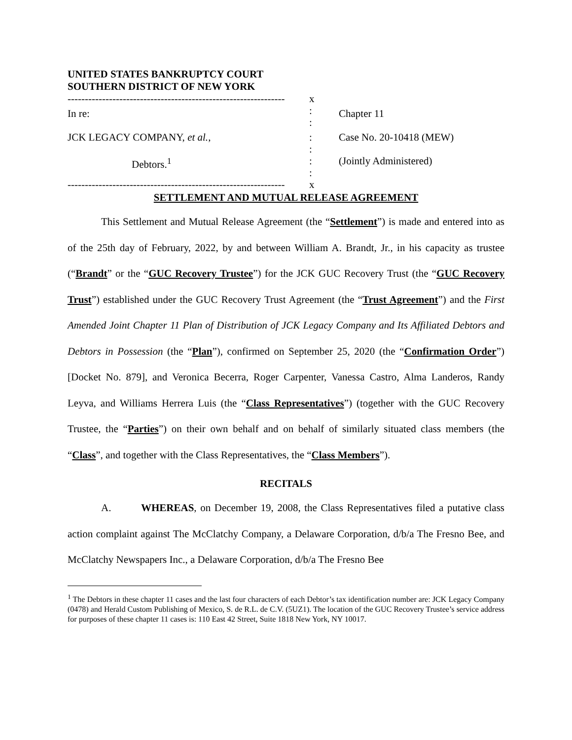UNITED STATES BANKRUPTCY COURT
SOUTHERN DISTRICT OF NEW YORK
| --------------------------------------------------------------- | x | |
| In re: | : : | Chapter 11 |
| JCK LEGACY COMPANY, et al. , | : : | Case No. 20-10418 (MEW) |
| Debtors.<sup>1</sup> | : : | (Jointly Administered) |
| --------------------------------------------------------------- | x | |
SETTLEMENT AND MUTUAL RELEASE AGREEMENT
This Settlement and Mutual Release Agreement (the “Settlement”) is made and entered into as of the 25th day of February, 2022, by and between William A. Brandt, Jr., in his capacity as trustee (“Brandt” or the “GUC Recovery Trustee”) for the JCK GUC Recovery Trust (the “GUC Recovery Trust”) established under the GUC Recovery Trust Agreement (the “Trust Agreement”) and the First Amended Joint Chapter 11 Plan of Distribution of JCK Legacy Company and Its Affiliated Debtors and Debtors in Possession (the “Plan”), confirmed on September 25, 2020 (the “Confirmation Order”) [Docket No. 879], and Veronica Becerra, Roger Carpenter, Vanessa Castro, Alma Landeros, Randy Leyva, and Williams Herrera Luis (the “Class Representatives”) (together with the GUC Recovery Trustee, the “Parties”) on their own behalf and on behalf of similarly situated class members (the “Class”, and together with the Class Representatives, the “Class Members”).
RECITALS
A. WHEREAS, on December 19, 2008, the Class Representatives filed a putative class action complaint against The McClatchy Company, a Delaware Corporation, d/b/a The Fresno Bee, and McClatchy Newspapers Inc., a Delaware Corporation, d/b/a The Fresno Bee
<sup>1</sup> The Debtors in these chapter 11 cases and the last four characters of each Debtor’s tax identification number are: JCK Legacy Company (0478) and Herald Custom Publishing of Mexico, S. de R.L. de C.V. (5UZ1). The location of the GUC Recovery Trustee’s service address for purposes of these chapter 11 cases is: 110 East 42 Street, Suite 1818 New York, NY 10017.